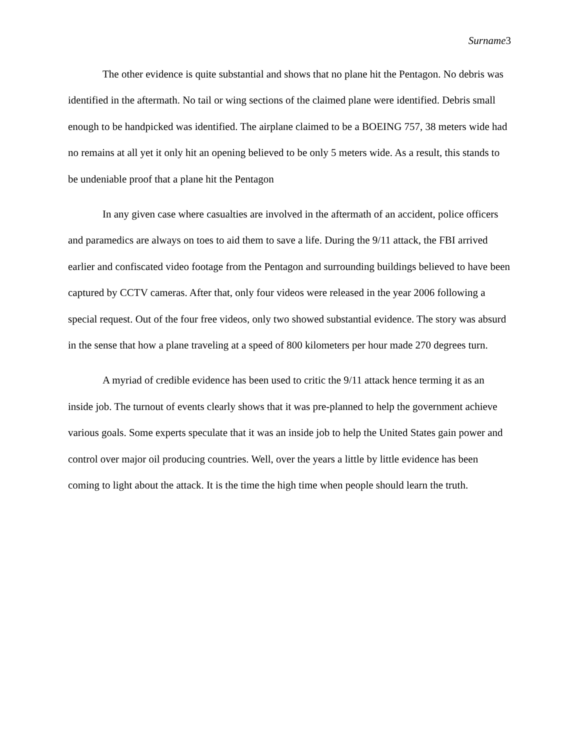Surname3
The other evidence is quite substantial and shows that no plane hit the Pentagon. No debris was identified in the aftermath. No tail or wing sections of the claimed plane were identified. Debris small enough to be handpicked was identified. The airplane claimed to be a BOEING 757, 38 meters wide had no remains at all yet it only hit an opening believed to be only 5 meters wide. As a result, this stands to be undeniable proof that a plane hit the Pentagon
In any given case where casualties are involved in the aftermath of an accident, police officers and paramedics are always on toes to aid them to save a life. During the 9/11 attack, the FBI arrived earlier and confiscated video footage from the Pentagon and surrounding buildings believed to have been captured by CCTV cameras. After that, only four videos were released in the year 2006 following a special request. Out of the four free videos, only two showed substantial evidence. The story was absurd in the sense that how a plane traveling at a speed of 800 kilometers per hour made 270 degrees turn.
A myriad of credible evidence has been used to critic the 9/11 attack hence terming it as an inside job. The turnout of events clearly shows that it was pre-planned to help the government achieve various goals. Some experts speculate that it was an inside job to help the United States gain power and control over major oil producing countries. Well, over the years a little by little evidence has been coming to light about the attack. It is the time the high time when people should learn the truth.